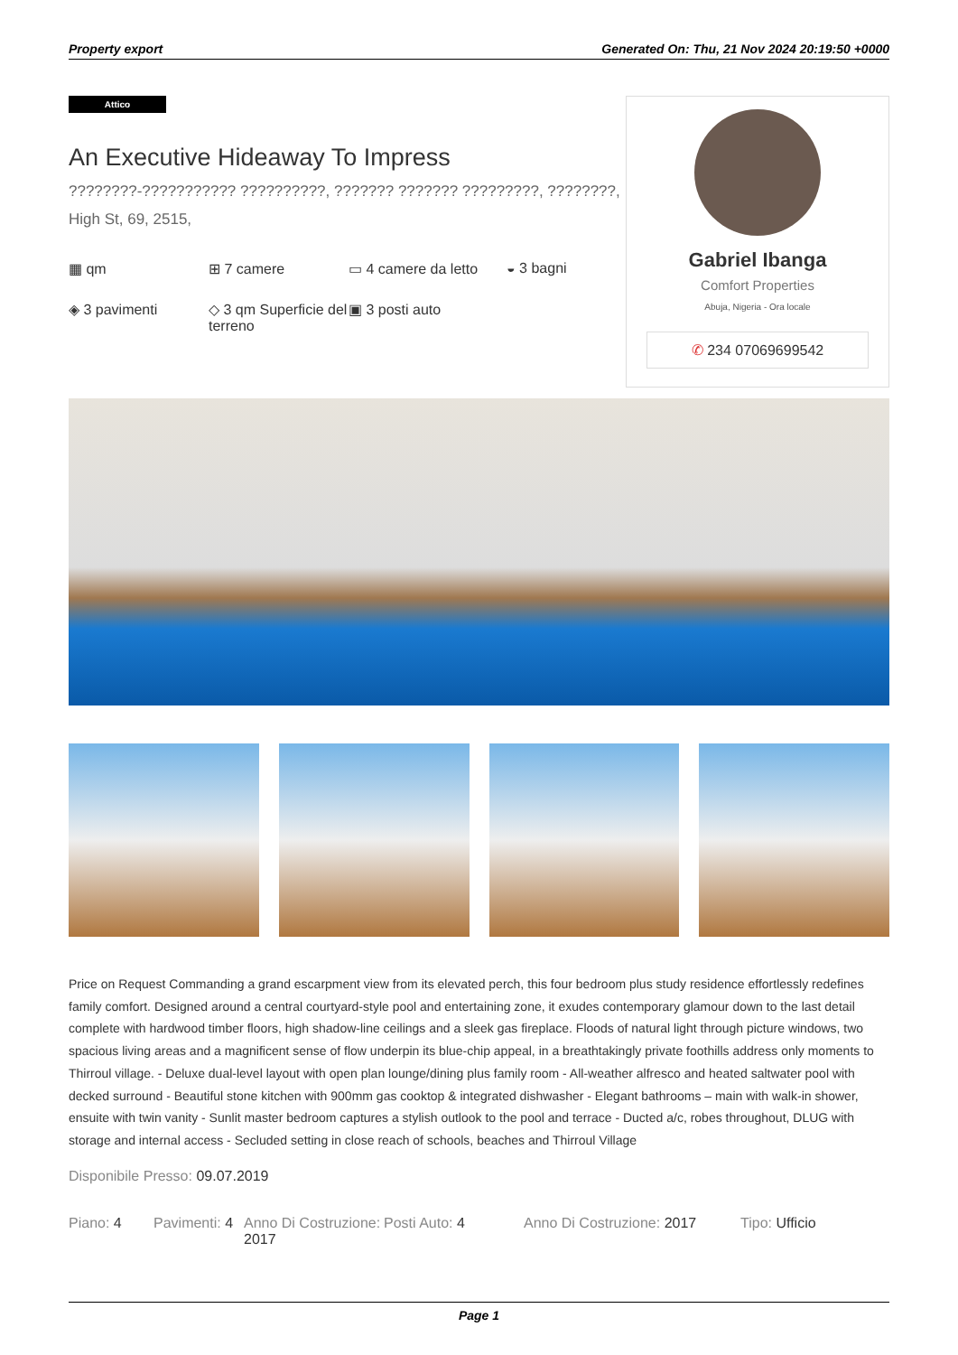Property export Generated On: Thu, 21 Nov 2024 20:19:50 +0000
Attico
An Executive Hideaway To Impress
????????-??????????? ??????????, ??????? ??????? ?????????, ????????, High St, 69, 2515,
▦ qm ⊞ 7 camere ▭ 4 camere da letto ◒ 3 bagni ◈ 3 pavimenti ◇ 3 qm Superficie del terreno ▣ 3 posti auto
Gabriel Ibanga
Comfort Properties
Abuja, Nigeria - Ora locale
✆ 234 07069699542
Price on Request Commanding a grand escarpment view from its elevated perch, this four bedroom plus study residence effortlessly redefines family comfort. Designed around a central courtyard-style pool and entertaining zone, it exudes contemporary glamour down to the last detail complete with hardwood timber floors, high shadow-line ceilings and a sleek gas fireplace. Floods of natural light through picture windows, two spacious living areas and a magnificent sense of flow underpin its blue-chip appeal, in a breathtakingly private foothills address only moments to Thirroul village. - Deluxe dual-level layout with open plan lounge/dining plus family room - All-weather alfresco and heated saltwater pool with decked surround - Beautiful stone kitchen with 900mm gas cooktop & integrated dishwasher - Elegant bathrooms – main with walk-in shower, ensuite with twin vanity - Sunlit master bedroom captures a stylish outlook to the pool and terrace - Ducted a/c, robes throughout, DLUG with storage and internal access - Secluded setting in close reach of schools, beaches and Thirroul Village
Disponibile Presso: 09.07.2019
Piano: 4 Pavimenti: 4 Anno Di Costruzione: 2017 Posti Auto: 4 Anno Di Costruzione: 2017 Tipo: Ufficio
Page 1